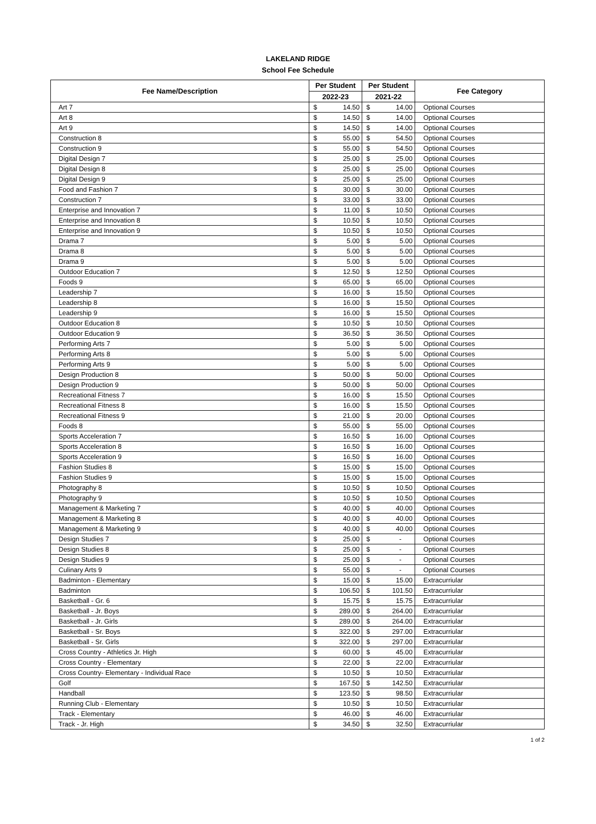LAKELAND RIDGE
School Fee Schedule
| Fee Name/Description | Per Student | | Per Student | | Fee Category |
| --- | --- | --- | --- | --- | --- |
| | 2022-23 | | 2021-22 | | |
| Art 7 | $ | 14.50 | $ | 14.00 | Optional Courses |
| Art 8 | $ | 14.50 | $ | 14.00 | Optional Courses |
| Art 9 | $ | 14.50 | $ | 14.00 | Optional Courses |
| Construction 8 | $ | 55.00 | $ | 54.50 | Optional Courses |
| Construction 9 | $ | 55.00 | $ | 54.50 | Optional Courses |
| Digital Design 7 | $ | 25.00 | $ | 25.00 | Optional Courses |
| Digital Design 8 | $ | 25.00 | $ | 25.00 | Optional Courses |
| Digital Design 9 | $ | 25.00 | $ | 25.00 | Optional Courses |
| Food and Fashion 7 | $ | 30.00 | $ | 30.00 | Optional Courses |
| Construction 7 | $ | 33.00 | $ | 33.00 | Optional Courses |
| Enterprise and Innovation 7 | $ | 11.00 | $ | 10.50 | Optional Courses |
| Enterprise and Innovation 8 | $ | 10.50 | $ | 10.50 | Optional Courses |
| Enterprise and Innovation 9 | $ | 10.50 | $ | 10.50 | Optional Courses |
| Drama 7 | $ | 5.00 | $ | 5.00 | Optional Courses |
| Drama 8 | $ | 5.00 | $ | 5.00 | Optional Courses |
| Drama 9 | $ | 5.00 | $ | 5.00 | Optional Courses |
| Outdoor Education 7 | $ | 12.50 | $ | 12.50 | Optional Courses |
| Foods 9 | $ | 65.00 | $ | 65.00 | Optional Courses |
| Leadership 7 | $ | 16.00 | $ | 15.50 | Optional Courses |
| Leadership 8 | $ | 16.00 | $ | 15.50 | Optional Courses |
| Leadership 9 | $ | 16.00 | $ | 15.50 | Optional Courses |
| Outdoor Education 8 | $ | 10.50 | $ | 10.50 | Optional Courses |
| Outdoor Education 9 | $ | 36.50 | $ | 36.50 | Optional Courses |
| Performing Arts 7 | $ | 5.00 | $ | 5.00 | Optional Courses |
| Performing Arts 8 | $ | 5.00 | $ | 5.00 | Optional Courses |
| Performing Arts 9 | $ | 5.00 | $ | 5.00 | Optional Courses |
| Design Production 8 | $ | 50.00 | $ | 50.00 | Optional Courses |
| Design Production 9 | $ | 50.00 | $ | 50.00 | Optional Courses |
| Recreational Fitness 7 | $ | 16.00 | $ | 15.50 | Optional Courses |
| Recreational Fitness 8 | $ | 16.00 | $ | 15.50 | Optional Courses |
| Recreational Fitness 9 | $ | 21.00 | $ | 20.00 | Optional Courses |
| Foods 8 | $ | 55.00 | $ | 55.00 | Optional Courses |
| Sports Acceleration 7 | $ | 16.50 | $ | 16.00 | Optional Courses |
| Sports Acceleration 8 | $ | 16.50 | $ | 16.00 | Optional Courses |
| Sports Acceleration 9 | $ | 16.50 | $ | 16.00 | Optional Courses |
| Fashion Studies 8 | $ | 15.00 | $ | 15.00 | Optional Courses |
| Fashion Studies 9 | $ | 15.00 | $ | 15.00 | Optional Courses |
| Photography 8 | $ | 10.50 | $ | 10.50 | Optional Courses |
| Photography 9 | $ | 10.50 | $ | 10.50 | Optional Courses |
| Management & Marketing 7 | $ | 40.00 | $ | 40.00 | Optional Courses |
| Management & Marketing 8 | $ | 40.00 | $ | 40.00 | Optional Courses |
| Management & Marketing 9 | $ | 40.00 | $ | 40.00 | Optional Courses |
| Design Studies 7 | $ | 25.00 | $ | - | Optional Courses |
| Design Studies 8 | $ | 25.00 | $ | - | Optional Courses |
| Design Studies 9 | $ | 25.00 | $ | - | Optional Courses |
| Culinary Arts 9 | $ | 55.00 | $ | - | Optional Courses |
| Badminton - Elementary | $ | 15.00 | $ | 15.00 | Extracurriular |
| Badminton | $ | 106.50 | $ | 101.50 | Extracurriular |
| Basketball - Gr. 6 | $ | 15.75 | $ | 15.75 | Extracurriular |
| Basketball - Jr. Boys | $ | 289.00 | $ | 264.00 | Extracurriular |
| Basketball - Jr. Girls | $ | 289.00 | $ | 264.00 | Extracurriular |
| Basketball - Sr. Boys | $ | 322.00 | $ | 297.00 | Extracurriular |
| Basketball - Sr. Girls | $ | 322.00 | $ | 297.00 | Extracurriular |
| Cross Country - Athletics Jr. High | $ | 60.00 | $ | 45.00 | Extracurriular |
| Cross Country - Elementary | $ | 22.00 | $ | 22.00 | Extracurriular |
| Cross Country- Elementary - Individual Race | $ | 10.50 | $ | 10.50 | Extracurriular |
| Golf | $ | 167.50 | $ | 142.50 | Extracurriular |
| Handball | $ | 123.50 | $ | 98.50 | Extracurriular |
| Running Club - Elementary | $ | 10.50 | $ | 10.50 | Extracurriular |
| Track - Elementary | $ | 46.00 | $ | 46.00 | Extracurriular |
| Track - Jr. High | $ | 34.50 | $ | 32.50 | Extracurriular |
1 of 2